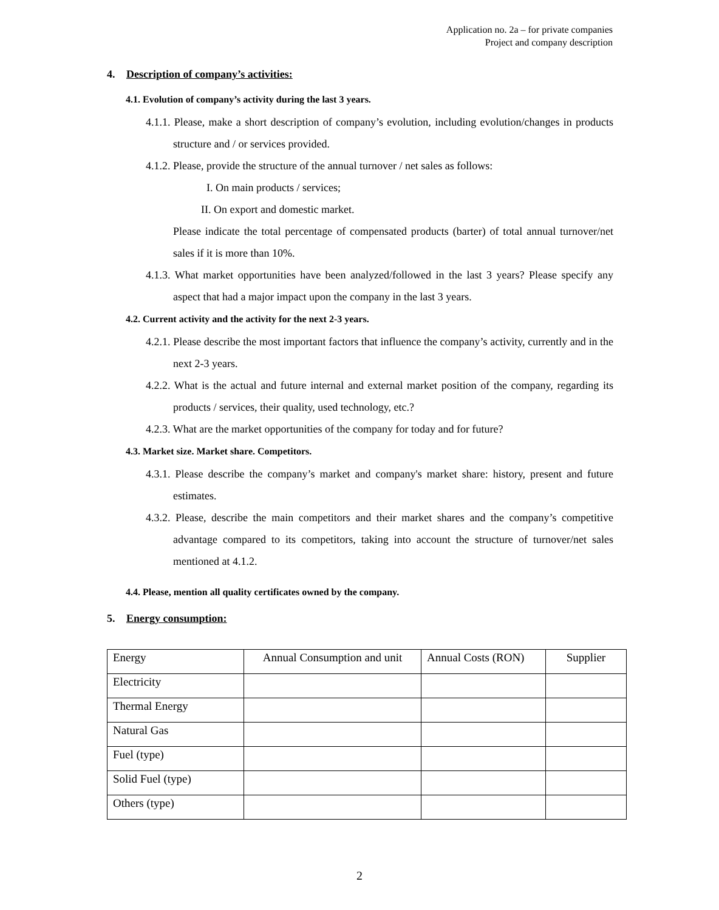Application no. 2a – for private companies
Project and company description
4. Description of company’s activities:
4.1. Evolution of company’s activity during the last 3 years.
4.1.1. Please, make a short description of company’s evolution, including evolution/changes in products structure and / or services provided.
4.1.2. Please, provide the structure of the annual turnover / net sales as follows:
I. On main products / services;
II. On export and domestic market.
Please indicate the total percentage of compensated products (barter) of total annual turnover/net sales if it is more than 10%.
4.1.3. What market opportunities have been analyzed/followed in the last 3 years? Please specify any aspect that had a major impact upon the company in the last 3 years.
4.2. Current activity and the activity for the next 2-3 years.
4.2.1. Please describe the most important factors that influence the company’s activity, currently and in the next 2-3 years.
4.2.2. What is the actual and future internal and external market position of the company, regarding its products / services, their quality, used technology, etc.?
4.2.3. What are the market opportunities of the company for today and for future?
4.3. Market size. Market share. Competitors.
4.3.1. Please describe the company’s market and company's market share: history, present and future estimates.
4.3.2. Please, describe the main competitors and their market shares and the company’s competitive advantage compared to its competitors, taking into account the structure of turnover/net sales mentioned at 4.1.2.
4.4. Please, mention all quality certificates owned by the company.
5. Energy consumption:
| Energy | Annual Consumption and unit | Annual Costs (RON) | Supplier |
| Electricity | | | |
| Thermal Energy | | | |
| Natural Gas | | | |
| Fuel (type) | | | |
| Solid Fuel (type) | | | |
| Others (type) | | | |
2